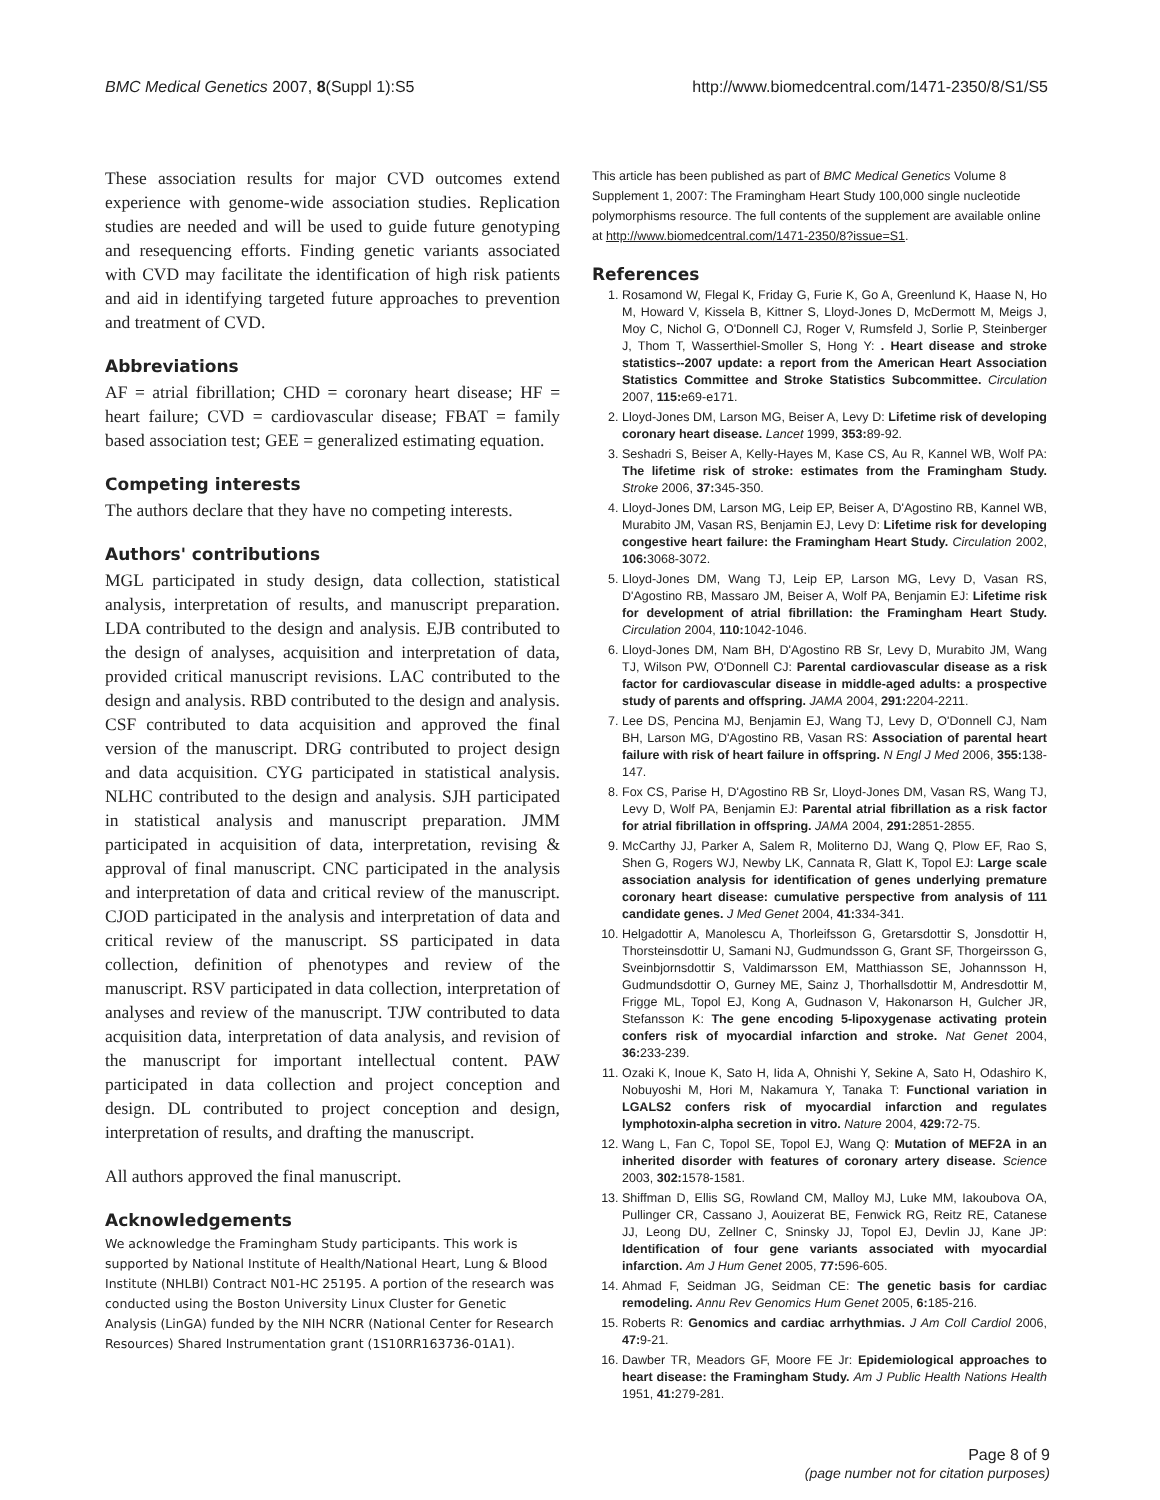BMC Medical Genetics 2007, 8(Suppl 1):S5 http://www.biomedcentral.com/1471-2350/8/S1/S5
These association results for major CVD outcomes extend experience with genome-wide association studies. Replication studies are needed and will be used to guide future genotyping and resequencing efforts. Finding genetic variants associated with CVD may facilitate the identification of high risk patients and aid in identifying targeted future approaches to prevention and treatment of CVD.
Abbreviations
AF = atrial fibrillation; CHD = coronary heart disease; HF = heart failure; CVD = cardiovascular disease; FBAT = family based association test; GEE = generalized estimating equation.
Competing interests
The authors declare that they have no competing interests.
Authors' contributions
MGL participated in study design, data collection, statistical analysis, interpretation of results, and manuscript preparation. LDA contributed to the design and analysis. EJB contributed to the design of analyses, acquisition and interpretation of data, provided critical manuscript revisions. LAC contributed to the design and analysis. RBD contributed to the design and analysis. CSF contributed to data acquisition and approved the final version of the manuscript. DRG contributed to project design and data acquisition. CYG participated in statistical analysis. NLHC contributed to the design and analysis. SJH participated in statistical analysis and manuscript preparation. JMM participated in acquisition of data, interpretation, revising & approval of final manuscript. CNC participated in the analysis and interpretation of data and critical review of the manuscript. CJOD participated in the analysis and interpretation of data and critical review of the manuscript. SS participated in data collection, definition of phenotypes and review of the manuscript. RSV participated in data collection, interpretation of analyses and review of the manuscript. TJW contributed to data acquisition data, interpretation of data analysis, and revision of the manuscript for important intellectual content. PAW participated in data collection and project conception and design. DL contributed to project conception and design, interpretation of results, and drafting the manuscript.
All authors approved the final manuscript.
Acknowledgements
We acknowledge the Framingham Study participants. This work is supported by National Institute of Health/National Heart, Lung & Blood Institute (NHLBI) Contract N01-HC 25195. A portion of the research was conducted using the Boston University Linux Cluster for Genetic Analysis (LinGA) funded by the NIH NCRR (National Center for Research Resources) Shared Instrumentation grant (1S10RR163736-01A1).
This article has been published as part of BMC Medical Genetics Volume 8 Supplement 1, 2007: The Framingham Heart Study 100,000 single nucleotide polymorphisms resource. The full contents of the supplement are available online at http://www.biomedcentral.com/1471-2350/8?issue=S1.
References
1. Rosamond W, Flegal K, Friday G, Furie K, Go A, Greenlund K, Haase N, Ho M, Howard V, Kissela B, Kittner S, Lloyd-Jones D, McDermott M, Meigs J, Moy C, Nichol G, O'Donnell CJ, Roger V, Rumsfeld J, Sorlie P, Steinberger J, Thom T, Wasserthiel-Smoller S, Hong Y: . Heart disease and stroke statistics--2007 update: a report from the American Heart Association Statistics Committee and Stroke Statistics Subcommittee. Circulation 2007, 115: e69-e171.
2. Lloyd-Jones DM, Larson MG, Beiser A, Levy D: Lifetime risk of developing coronary heart disease. Lancet 1999, 353: 89-92.
3. Seshadri S, Beiser A, Kelly-Hayes M, Kase CS, Au R, Kannel WB, Wolf PA: The lifetime risk of stroke: estimates from the Framingham Study. Stroke 2006, 37: 345-350.
4. Lloyd-Jones DM, Larson MG, Leip EP, Beiser A, D'Agostino RB, Kannel WB, Murabito JM, Vasan RS, Benjamin EJ, Levy D: Lifetime risk for developing congestive heart failure: the Framingham Heart Study. Circulation 2002, 106: 3068-3072.
5. Lloyd-Jones DM, Wang TJ, Leip EP, Larson MG, Levy D, Vasan RS, D'Agostino RB, Massaro JM, Beiser A, Wolf PA, Benjamin EJ: Lifetime risk for development of atrial fibrillation: the Framingham Heart Study. Circulation 2004, 110: 1042-1046.
6. Lloyd-Jones DM, Nam BH, D'Agostino RB Sr, Levy D, Murabito JM, Wang TJ, Wilson PW, O'Donnell CJ: Parental cardiovascular disease as a risk factor for cardiovascular disease in middle-aged adults: a prospective study of parents and offspring. JAMA 2004, 291: 2204-2211.
7. Lee DS, Pencina MJ, Benjamin EJ, Wang TJ, Levy D, O'Donnell CJ, Nam BH, Larson MG, D'Agostino RB, Vasan RS: Association of parental heart failure with risk of heart failure in offspring. N Engl J Med 2006, 355: 138-147.
8. Fox CS, Parise H, D'Agostino RB Sr, Lloyd-Jones DM, Vasan RS, Wang TJ, Levy D, Wolf PA, Benjamin EJ: Parental atrial fibrillation as a risk factor for atrial fibrillation in offspring. JAMA 2004, 291: 2851-2855.
9. McCarthy JJ, Parker A, Salem R, Moliterno DJ, Wang Q, Plow EF, Rao S, Shen G, Rogers WJ, Newby LK, Cannata R, Glatt K, Topol EJ: Large scale association analysis for identification of genes underlying premature coronary heart disease: cumulative perspective from analysis of 111 candidate genes. J Med Genet 2004, 41: 334-341.
10. Helgadottir A, Manolescu A, Thorleifsson G, Gretarsdottir S, Jonsdottir H, Thorsteinsdottir U, Samani NJ, Gudmundsson G, Grant SF, Thorgeirsson G, Sveinbjornsdottir S, Valdimarsson EM, Matthiasson SE, Johannsson H, Gudmundsdottir O, Gurney ME, Sainz J, Thorhallsdottir M, Andresdottir M, Frigge ML, Topol EJ, Kong A, Gudnason V, Hakonarson H, Gulcher JR, Stefansson K: The gene encoding 5-lipoxygenase activating protein confers risk of myocardial infarction and stroke. Nat Genet 2004, 36: 233-239.
11. Ozaki K, Inoue K, Sato H, Iida A, Ohnishi Y, Sekine A, Sato H, Odashiro K, Nobuyoshi M, Hori M, Nakamura Y, Tanaka T: Functional variation in LGALS2 confers risk of myocardial infarction and regulates lymphotoxin-alpha secretion in vitro. Nature 2004, 429: 72-75.
12. Wang L, Fan C, Topol SE, Topol EJ, Wang Q: Mutation of MEF2A in an inherited disorder with features of coronary artery disease. Science 2003, 302: 1578-1581.
13. Shiffman D, Ellis SG, Rowland CM, Malloy MJ, Luke MM, Iakoubova OA, Pullinger CR, Cassano J, Aouizerat BE, Fenwick RG, Reitz RE, Catanese JJ, Leong DU, Zellner C, Sninsky JJ, Topol EJ, Devlin JJ, Kane JP: Identification of four gene variants associated with myocardial infarction. Am J Hum Genet 2005, 77: 596-605.
14. Ahmad F, Seidman JG, Seidman CE: The genetic basis for cardiac remodeling. Annu Rev Genomics Hum Genet 2005, 6: 185-216.
15. Roberts R: Genomics and cardiac arrhythmias. J Am Coll Cardiol 2006, 47: 9-21.
16. Dawber TR, Meadors GF, Moore FE Jr: Epidemiological approaches to heart disease: the Framingham Study. Am J Public Health Nations Health 1951, 41: 279-281.
Page 8 of 9
(page number not for citation purposes)